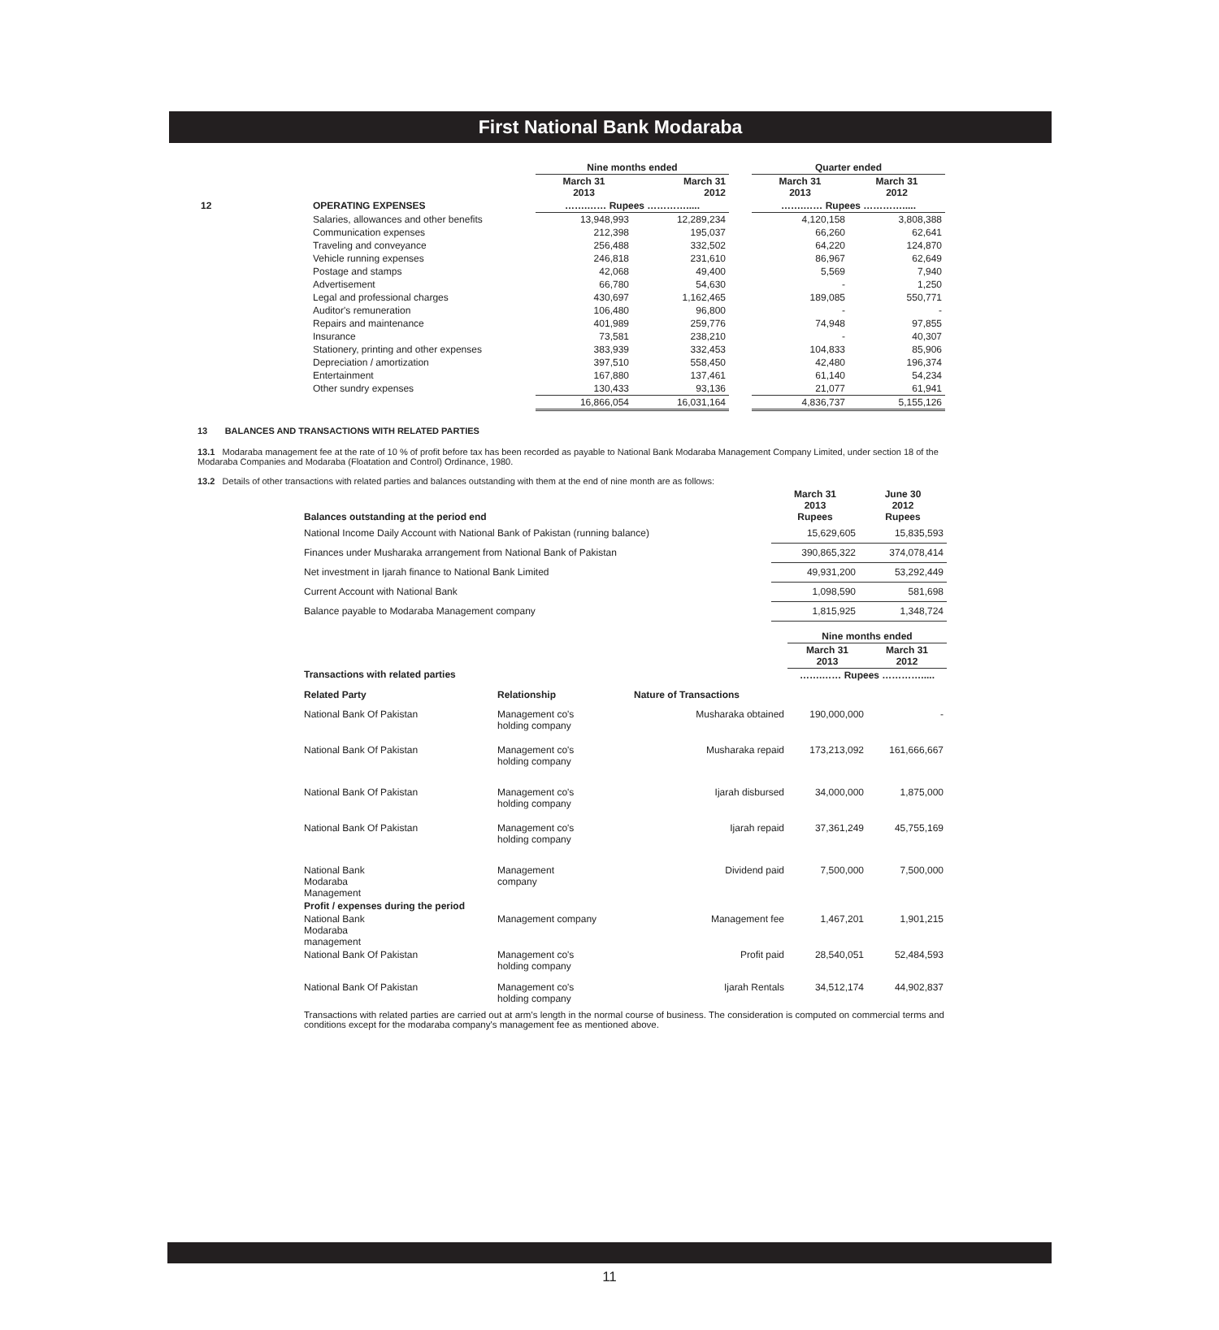First National Bank Modaraba
| | | Nine months ended | | | Quarter ended | |
| | | March 31 2013 | March 31 2012 | | March 31 2013 | March 31 2012 |
| 12 | OPERATING EXPENSES | …….…… Rupees …………..... | | | …….…… Rupees …………..... | |
| | Salaries, allowances and other benefits | 13,948,993 | 12,289,234 | | 4,120,158 | 3,808,388 |
| | Communication expenses | 212,398 | 195,037 | | 66,260 | 62,641 |
| | Traveling and conveyance | 256,488 | 332,502 | | 64,220 | 124,870 |
| | Vehicle running expenses | 246,818 | 231,610 | | 86,967 | 62,649 |
| | Postage and stamps | 42,068 | 49,400 | | 5,569 | 7,940 |
| | Advertisement | 66,780 | 54,630 | | - | 1,250 |
| | Legal and professional charges | 430,697 | 1,162,465 | | 189,085 | 550,771 |
| | Auditor's remuneration | 106,480 | 96,800 | | - | - |
| | Repairs and maintenance | 401,989 | 259,776 | | 74,948 | 97,855 |
| | Insurance | 73,581 | 238,210 | | - | 40,307 |
| | Stationery, printing and other expenses | 383,939 | 332,453 | | 104,833 | 85,906 |
| | Depreciation / amortization | 397,510 | 558,450 | | 42,480 | 196,374 |
| | Entertainment | 167,880 | 137,461 | | 61,140 | 54,234 |
| | Other sundry expenses | 130,433 | 93,136 | | 21,077 | 61,941 |
| | | 16,866,054 | 16,031,164 | | 4,836,737 | 5,155,126 |
13 BALANCES AND TRANSACTIONS WITH RELATED PARTIES
13.1 Modaraba management fee at the rate of 10 % of profit before tax has been recorded as payable to National Bank Modaraba Management Company Limited, under section 18 of the Modaraba Companies and Modaraba (Floatation and Control) Ordinance, 1980.
13.2 Details of other transactions with related parties and balances outstanding with them at the end of nine month are as follows:
| Balances outstanding at the period end | March 31 2013 Rupees | June 30 2012 Rupees |
| --- | --- | --- |
| National Income Daily Account with National Bank of Pakistan (running balance) | 15,629,605 | 15,835,593 |
| Finances under Musharaka arrangement from National Bank of Pakistan | 390,865,322 | 374,078,414 |
| Net investment in Ijarah finance to National Bank Limited | 49,931,200 | 53,292,449 |
| Current Account with National Bank | 1,098,590 | 581,698 |
| Balance payable to Modaraba Management company | 1,815,925 | 1,348,724 |
| | | | Nine months ended | |
| | | | March 31 2013 | March 31 2012 |
| Transactions with related parties | | | …….…… Rupees …………..... | |
| Related Party | Relationship | Nature of Transactions | | |
| National Bank Of Pakistan | Management co's holding company | Musharaka obtained | 190,000,000 | - |
| National Bank Of Pakistan | Management co's holding company | Musharaka repaid | 173,213,092 | 161,666,667 |
| National Bank Of Pakistan | Management co's holding company | Ijarah disbursed | 34,000,000 | 1,875,000 |
| National Bank Of Pakistan | Management co's holding company | Ijarah repaid | 37,361,249 | 45,755,169 |
| National Bank Modaraba Management | Management company | Dividend paid | 7,500,000 | 7,500,000 |
| Profit / expenses during the period | | | | |
| National Bank Modaraba management | Management company | Management fee | 1,467,201 | 1,901,215 |
| National Bank Of Pakistan | Management co's holding company | Profit paid | 28,540,051 | 52,484,593 |
| National Bank Of Pakistan | Management co's holding company | Ijarah Rentals | 34,512,174 | 44,902,837 |
Transactions with related parties are carried out at arm's length in the normal course of business. The consideration is computed on commercial terms and conditions except for the modaraba company's management fee as mentioned above.
11